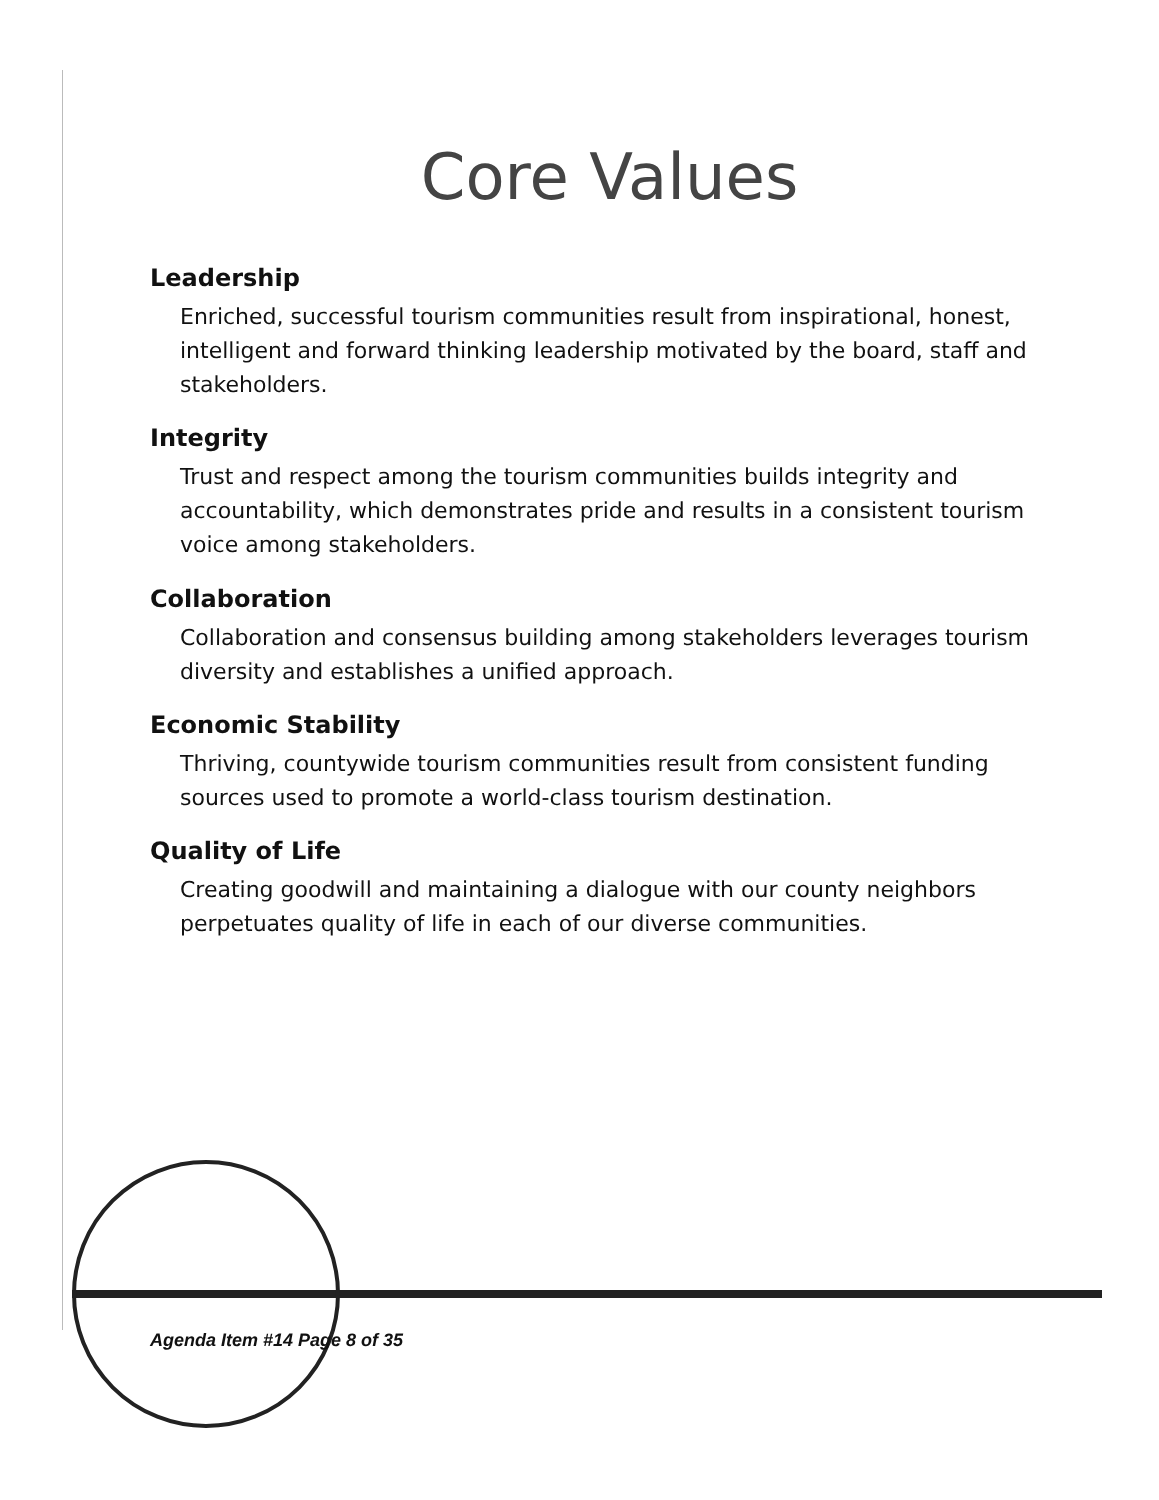Core Values
Leadership
Enriched, successful tourism communities result from inspirational, honest, intelligent and forward thinking leadership motivated by the board, staff and stakeholders.
Integrity
Trust and respect among the tourism communities builds integrity and accountability, which demonstrates pride and results in a consistent tourism voice among stakeholders.
Collaboration
Collaboration and consensus building among stakeholders leverages tourism diversity and establishes a unified approach.
Economic Stability
Thriving, countywide tourism communities result from consistent funding sources used to promote a world-class tourism destination.
Quality of Life
Creating goodwill and maintaining a dialogue with our county neighbors perpetuates quality of life in each of our diverse communities.
Agenda Item #14 Page 8 of 35